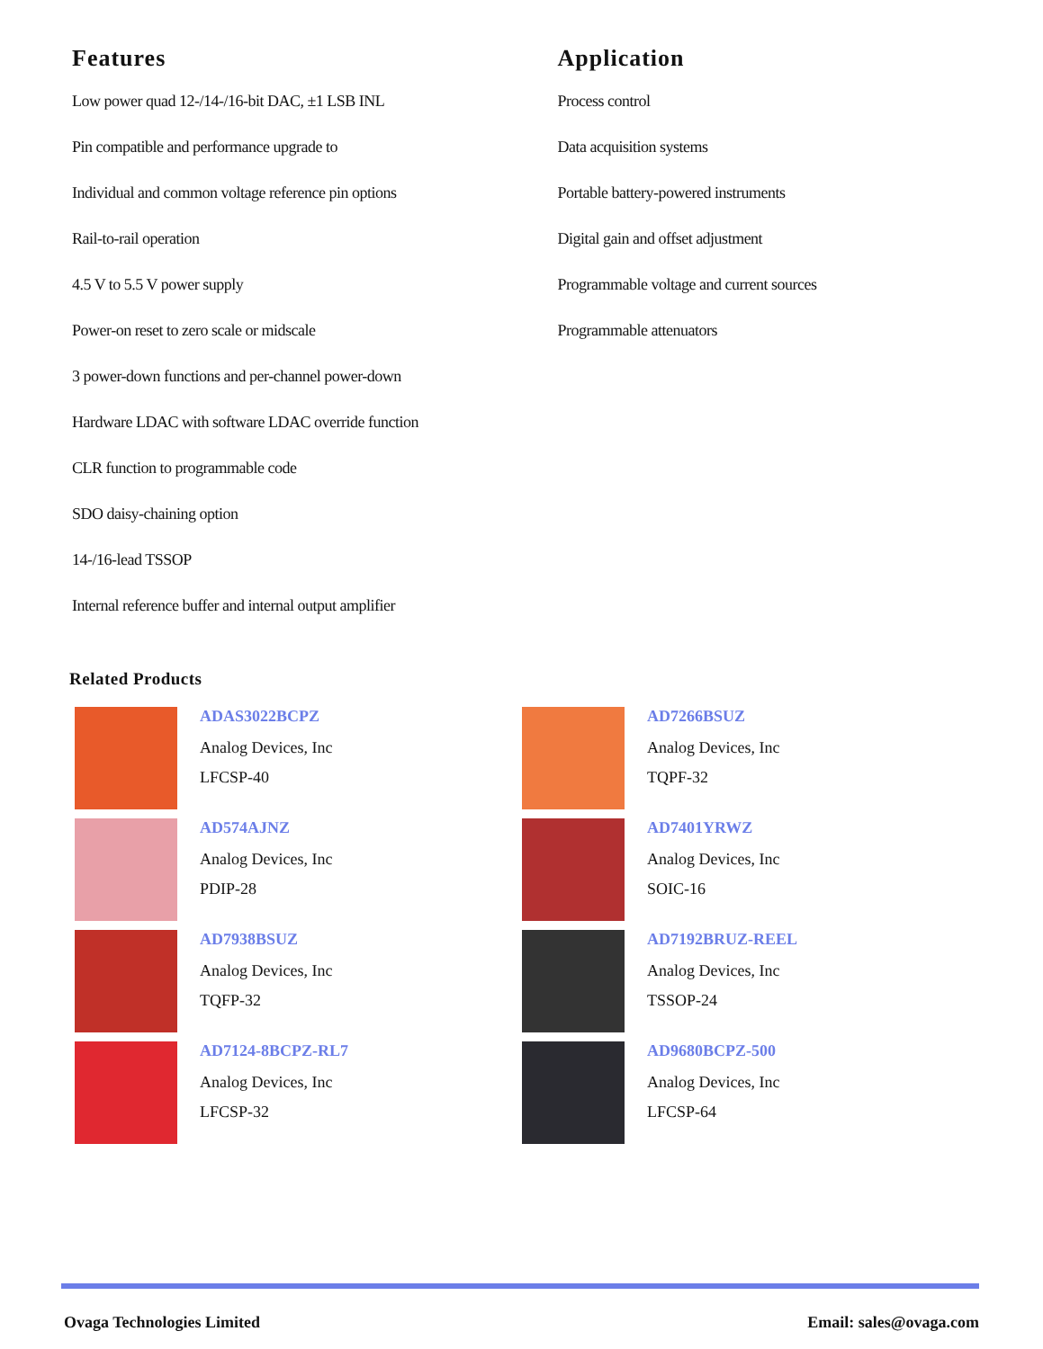Features
Low power quad 12-/14-/16-bit DAC, ±1 LSB INL
Pin compatible and performance upgrade to
Individual and common voltage reference pin options
Rail-to-rail operation
4.5 V to 5.5 V power supply
Power-on reset to zero scale or midscale
3 power-down functions and per-channel power-down
Hardware LDAC with software LDAC override function
CLR function to programmable code
SDO daisy-chaining option
14-/16-lead TSSOP
Internal reference buffer and internal output amplifier
Application
Process control
Data acquisition systems
Portable battery-powered instruments
Digital gain and offset adjustment
Programmable voltage and current sources
Programmable attenuators
Related Products
ADAS3022BCPZ
Analog Devices, Inc
LFCSP-40
AD7266BSUZ
Analog Devices, Inc
TQPF-32
AD574AJNZ
Analog Devices, Inc
PDIP-28
AD7401YRWZ
Analog Devices, Inc
SOIC-16
AD7938BSUZ
Analog Devices, Inc
TQFP-32
AD7192BRUZ-REEL
Analog Devices, Inc
TSSOP-24
AD7124-8BCPZ-RL7
Analog Devices, Inc
LFCSP-32
AD9680BCPZ-500
Analog Devices, Inc
LFCSP-64
Ovaga Technologies Limited Email: sales@ovaga.com